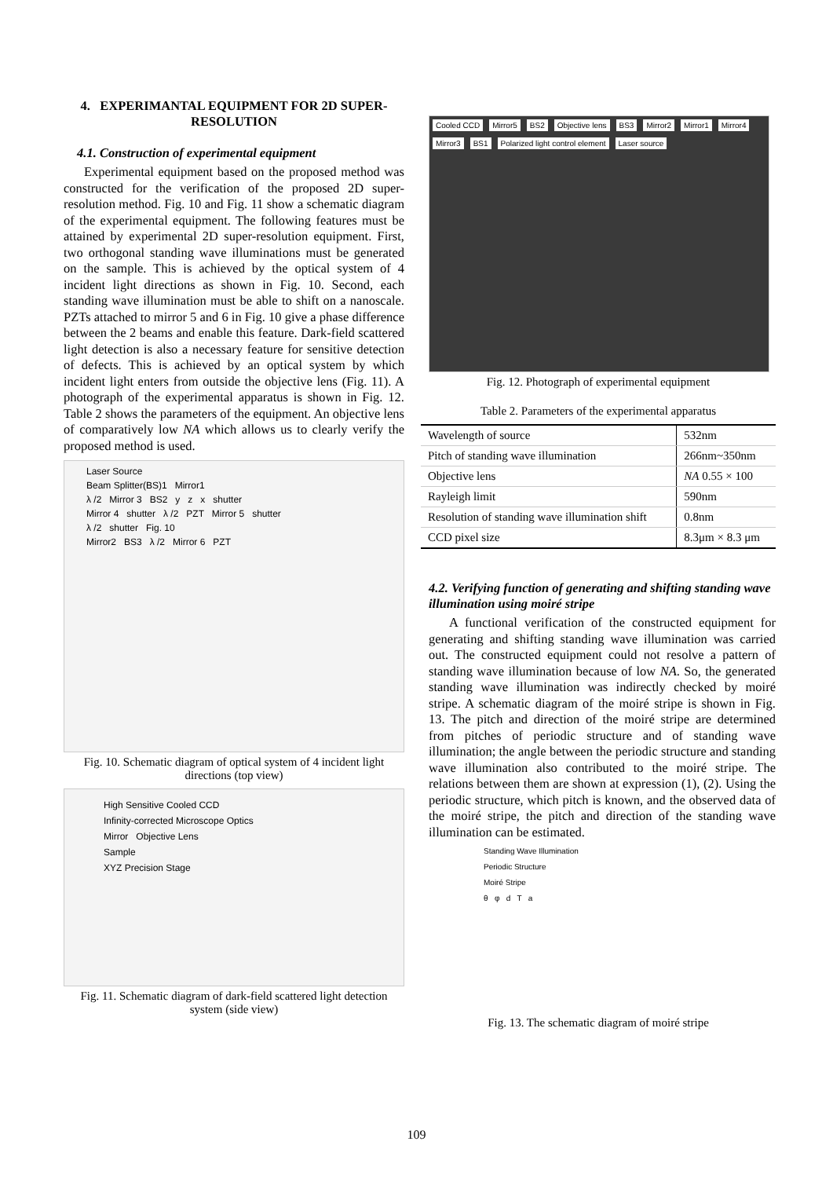4. EXPERIMANTAL EQUIPMENT FOR 2D SUPER-RESOLUTION
4.1. Construction of experimental equipment
Experimental equipment based on the proposed method was constructed for the verification of the proposed 2D super-resolution method. Fig. 10 and Fig. 11 show a schematic diagram of the experimental equipment. The following features must be attained by experimental 2D super-resolution equipment. First, two orthogonal standing wave illuminations must be generated on the sample. This is achieved by the optical system of 4 incident light directions as shown in Fig. 10. Second, each standing wave illumination must be able to shift on a nanoscale. PZTs attached to mirror 5 and 6 in Fig. 10 give a phase difference between the 2 beams and enable this feature. Dark-field scattered light detection is also a necessary feature for sensitive detection of defects. This is achieved by an optical system by which incident light enters from outside the objective lens (Fig. 11). A photograph of the experimental apparatus is shown in Fig. 12. Table 2 shows the parameters of the equipment. An objective lens of comparatively low NA which allows us to clearly verify the proposed method is used.
Laser Source
Beam Splitter(BS)1 Mirror1
λ /2 Mirror 3 BS2 y z x shutter
Mirror 4 shutter λ /2 PZT Mirror 5 shutter
λ /2 shutter Fig. 10
Mirror2 BS3 λ /2 Mirror 6 PZT
Fig. 10. Schematic diagram of optical system of 4 incident light directions (top view)
High Sensitive Cooled CCD
Infinity-corrected Microscope Optics
Mirror Objective Lens
Sample
XYZ Precision Stage
Fig. 11. Schematic diagram of dark-field scattered light detection system (side view)
Cooled CCD Mirror5 BS2 Objective lens BS3 Mirror2 Mirror1 Mirror4 Mirror3 BS1 Polarized light control element Laser source
Fig. 12. Photograph of experimental equipment
Table 2. Parameters of the experimental apparatus
| Wavelength of source | 532nm |
| Pitch of standing wave illumination | 266nm~350nm |
| Objective lens | NA 0.55 × 100 |
| Rayleigh limit | 590nm |
| Resolution of standing wave illumination shift | 0.8nm |
| CCD pixel size | 8.3μm × 8.3 μm |
4.2. Verifying function of generating and shifting standing wave illumination using moiré stripe
A functional verification of the constructed equipment for generating and shifting standing wave illumination was carried out. The constructed equipment could not resolve a pattern of standing wave illumination because of low NA. So, the generated standing wave illumination was indirectly checked by moiré stripe. A schematic diagram of the moiré stripe is shown in Fig. 13. The pitch and direction of the moiré stripe are determined from pitches of periodic structure and of standing wave illumination; the angle between the periodic structure and standing wave illumination also contributed to the moiré stripe. The relations between them are shown at expression (1), (2). Using the periodic structure, which pitch is known, and the observed data of the moiré stripe, the pitch and direction of the standing wave illumination can be estimated.
Standing Wave Illumination
Periodic Structure
Moiré Stripe
θ φ d T a
Fig. 13. The schematic diagram of moiré stripe
109